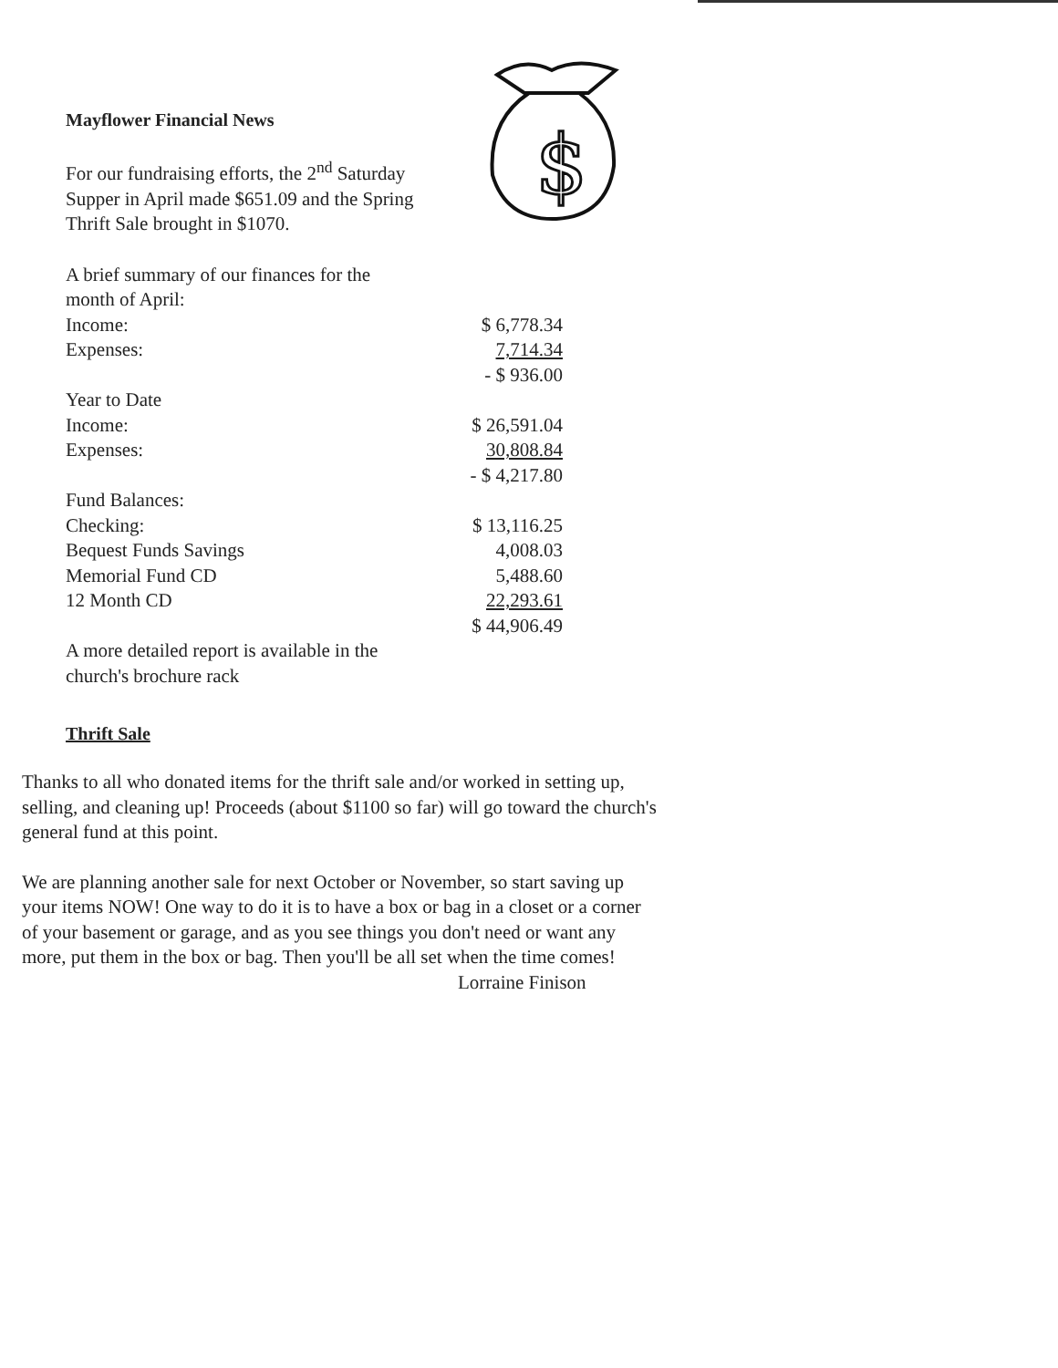$
Mayflower Financial News
For our fundraising efforts, the 2<sup>nd</sup> Saturday Supper in April made $651.09 and the Spring Thrift Sale brought in $1070.
A brief summary of our finances for the month of April:
| Income: | $ 6,778.34 |
| Expenses: | 7,714.34 |
| | - $ 936.00 |
| Year to Date | |
| Income: | $ 26,591.04 |
| Expenses: | 30,808.84 |
| | - $ 4,217.80 |
| Fund Balances: | |
| Checking: | $ 13,116.25 |
| Bequest Funds Savings | 4,008.03 |
| Memorial Fund CD | 5,488.60 |
| 12 Month CD | 22,293.61 |
| | $ 44,906.49 |
A more detailed report is available in the church's brochure rack
Thrift Sale
Thanks to all who donated items for the thrift sale and/or worked in setting up, selling, and cleaning up! Proceeds (about $1100 so far) will go toward the church's general fund at this point.
We are planning another sale for next October or November, so start saving up your items NOW! One way to do it is to have a box or bag in a closet or a corner of your basement or garage, and as you see things you don't need or want any more, put them in the box or bag. Then you'll be all set when the time comes!
Lorraine Finison